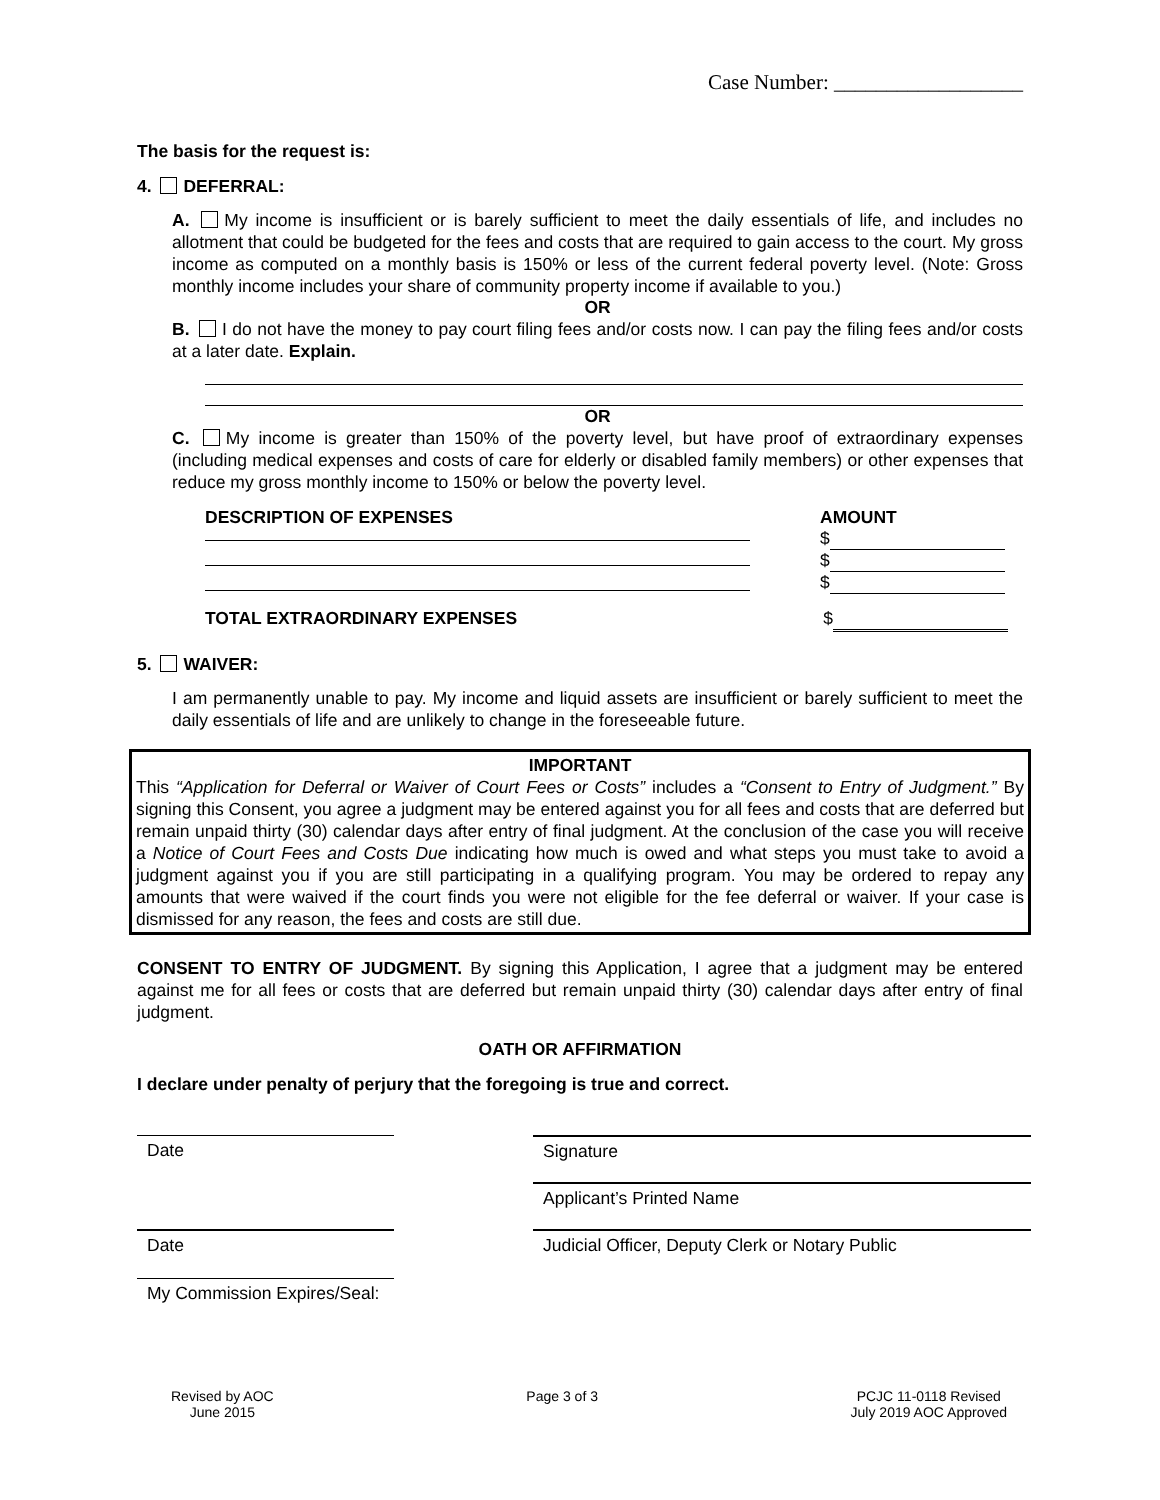Case Number: __________________
The basis for the request is:
4. DEFERRAL:
A. My income is insufficient or is barely sufficient to meet the daily essentials of life, and includes no allotment that could be budgeted for the fees and costs that are required to gain access to the court. My gross income as computed on a monthly basis is 150% or less of the current federal poverty level. (Note: Gross monthly income includes your share of community property income if available to you.)
OR
B. I do not have the money to pay court filing fees and/or costs now. I can pay the filing fees and/or costs at a later date. Explain.
OR
C. My income is greater than 150% of the poverty level, but have proof of extraordinary expenses (including medical expenses and costs of care for elderly or disabled family members) or other expenses that reduce my gross monthly income to 150% or below the poverty level.
DESCRIPTION OF EXPENSES AMOUNT
$
$
$
TOTAL EXTRAORDINARY EXPENSES $
5. WAIVER:
I am permanently unable to pay. My income and liquid assets are insufficient or barely sufficient to meet the daily essentials of life and are unlikely to change in the foreseeable future.
IMPORTANT
This “Application for Deferral or Waiver of Court Fees or Costs” includes a “Consent to Entry of Judgment.” By signing this Consent, you agree a judgment may be entered against you for all fees and costs that are deferred but remain unpaid thirty (30) calendar days after entry of final judgment. At the conclusion of the case you will receive a Notice of Court Fees and Costs Due indicating how much is owed and what steps you must take to avoid a judgment against you if you are still participating in a qualifying program. You may be ordered to repay any amounts that were waived if the court finds you were not eligible for the fee deferral or waiver. If your case is dismissed for any reason, the fees and costs are still due.
CONSENT TO ENTRY OF JUDGMENT. By signing this Application, I agree that a judgment may be entered against me for all fees or costs that are deferred but remain unpaid thirty (30) calendar days after entry of final judgment.
OATH OR AFFIRMATION
I declare under penalty of perjury that the foregoing is true and correct.
Date Signature
Applicant’s Printed Name
Date Judicial Officer, Deputy Clerk or Notary Public
My Commission Expires/Seal:
Revised by AOC
June 2015
Page 3 of 3 PCJC 11-0118 Revised
July 2019 AOC Approved